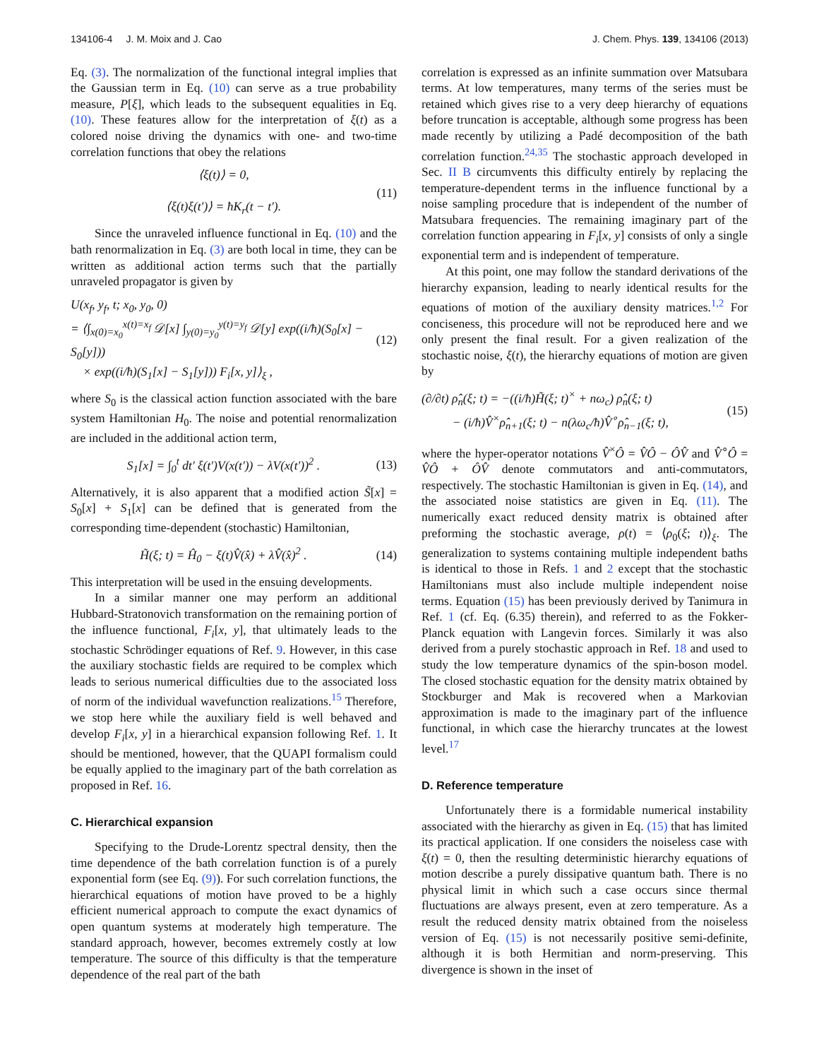134106-4 J. M. Moix and J. Cao J. Chem. Phys. 139, 134106 (2013)
Eq. (3). The normalization of the functional integral implies that the Gaussian term in Eq. (10) can serve as a true probability measure, P[ξ], which leads to the subsequent equalities in Eq. (10). These features allow for the interpretation of ξ(t) as a colored noise driving the dynamics with one- and two-time correlation functions that obey the relations
⟨ξ(t)⟩ = 0,
⟨ξ(t)ξ(t′)⟩ = ħK<sub>r</sub>(t − t′).
(11)
Since the unraveled influence functional in Eq. (10) and the bath renormalization in Eq. (3) are both local in time, they can be written as additional action terms such that the partially unraveled propagator is given by
U(x<sub>f</sub>, y<sub>f</sub>, t; x<sub>0</sub>, y<sub>0</sub>, 0)
= ⟨∫<sub>x(0)=x<sub>0</sub></sub><sup>x(t)=x<sub>f</sub></sup> 𝒟[x] ∫<sub>y(0)=y<sub>0</sub></sub><sup>y(t)=y<sub>f</sub></sup> 𝒟[y] exp((i/ħ)(S<sub>0</sub>[x] − S<sub>0</sub>[y]))
× exp((i/ħ)(S<sub>1</sub>[x] − S<sub>1</sub>[y])) F<sub>i</sub>[x, y]⟩<sub>ξ</sub> ,
(12)
where S<sub>0</sub> is the classical action function associated with the bare system Hamiltonian H<sub>0</sub>. The noise and potential renormalization are included in the additional action term,
S<sub>1</sub>[x] = ∫<sub>0</sub><sup>t</sup> dt′ ξ(t′)V(x(t′)) − λV(x(t′))<sup>2</sup> .
(13)
Alternatively, it is also apparent that a modified action S̃[x] = S<sub>0</sub>[x] + S<sub>1</sub>[x] can be defined that is generated from the corresponding time-dependent (stochastic) Hamiltonian,
H̃(ξ; t) = Ĥ<sub>0</sub> − ξ(t)V̂(x̂) + λV̂(x̂)<sup>2</sup> .
(14)
This interpretation will be used in the ensuing developments.
In a similar manner one may perform an additional Hubbard-Stratonovich transformation on the remaining portion of the influence functional, F<sub>i</sub>[x, y], that ultimately leads to the stochastic Schrödinger equations of Ref. 9. However, in this case the auxiliary stochastic fields are required to be complex which leads to serious numerical difficulties due to the associated loss of norm of the individual wavefunction realizations.<sup>15</sup> Therefore, we stop here while the auxiliary field is well behaved and develop F<sub>i</sub>[x, y] in a hierarchical expansion following Ref. 1. It should be mentioned, however, that the QUAPI formalism could be equally applied to the imaginary part of the bath correlation as proposed in Ref. 16.
C. Hierarchical expansion
Specifying to the Drude-Lorentz spectral density, then the time dependence of the bath correlation function is of a purely exponential form (see Eq. (9)). For such correlation functions, the hierarchical equations of motion have proved to be a highly efficient numerical approach to compute the exact dynamics of open quantum systems at moderately high temperature. The standard approach, however, becomes extremely costly at low temperature. The source of this difficulty is that the temperature dependence of the real part of the bath
correlation is expressed as an infinite summation over Matsubara terms. At low temperatures, many terms of the series must be retained which gives rise to a very deep hierarchy of equations before truncation is acceptable, although some progress has been made recently by utilizing a Padé decomposition of the bath correlation function.<sup>24,35</sup> The stochastic approach developed in Sec. II B circumvents this difficulty entirely by replacing the temperature-dependent terms in the influence functional by a noise sampling procedure that is independent of the number of Matsubara frequencies. The remaining imaginary part of the correlation function appearing in F<sub>i</sub>[x, y] consists of only a single exponential term and is independent of temperature.
At this point, one may follow the standard derivations of the hierarchy expansion, leading to nearly identical results for the equations of motion of the auxiliary density matrices.<sup>1,2</sup> For conciseness, this procedure will not be reproduced here and we only present the final result. For a given realization of the stochastic noise, ξ(t), the hierarchy equations of motion are given by
(∂/∂t) ρ̂<sub>n</sub>(ξ; t) = −((i/ħ)H̃(ξ; t)<sup>×</sup> + nω<sub>c</sub>) ρ̂<sub>n</sub>(ξ; t)
− (i/ħ)V̂<sup>×</sup>ρ̂<sub>n+1</sub>(ξ; t) − n(λω<sub>c</sub>/ħ)V̂<sup>∘</sup>ρ̂<sub>n−1</sub>(ξ; t),
(15)
where the hyper-operator notations V̂<sup>×</sup>Ô = V̂Ô − ÔV̂ and V̂<sup>∘</sup>Ô = V̂Ô + ÔV̂ denote commutators and anti-commutators, respectively. The stochastic Hamiltonian is given in Eq. (14), and the associated noise statistics are given in Eq. (11). The numerically exact reduced density matrix is obtained after preforming the stochastic average, ρ(t) = ⟨ρ<sub>0</sub>(ξ; t)⟩<sub>ξ</sub>. The generalization to systems containing multiple independent baths is identical to those in Refs. 1 and 2 except that the stochastic Hamiltonians must also include multiple independent noise terms. Equation (15) has been previously derived by Tanimura in Ref. 1 (cf. Eq. (6.35) therein), and referred to as the Fokker-Planck equation with Langevin forces. Similarly it was also derived from a purely stochastic approach in Ref. 18 and used to study the low temperature dynamics of the spin-boson model. The closed stochastic equation for the density matrix obtained by Stockburger and Mak is recovered when a Markovian approximation is made to the imaginary part of the influence functional, in which case the hierarchy truncates at the lowest level.<sup>17</sup>
D. Reference temperature
Unfortunately there is a formidable numerical instability associated with the hierarchy as given in Eq. (15) that has limited its practical application. If one considers the noiseless case with ξ(t) = 0, then the resulting deterministic hierarchy equations of motion describe a purely dissipative quantum bath. There is no physical limit in which such a case occurs since thermal fluctuations are always present, even at zero temperature. As a result the reduced density matrix obtained from the noiseless version of Eq. (15) is not necessarily positive semi-definite, although it is both Hermitian and norm-preserving. This divergence is shown in the inset of